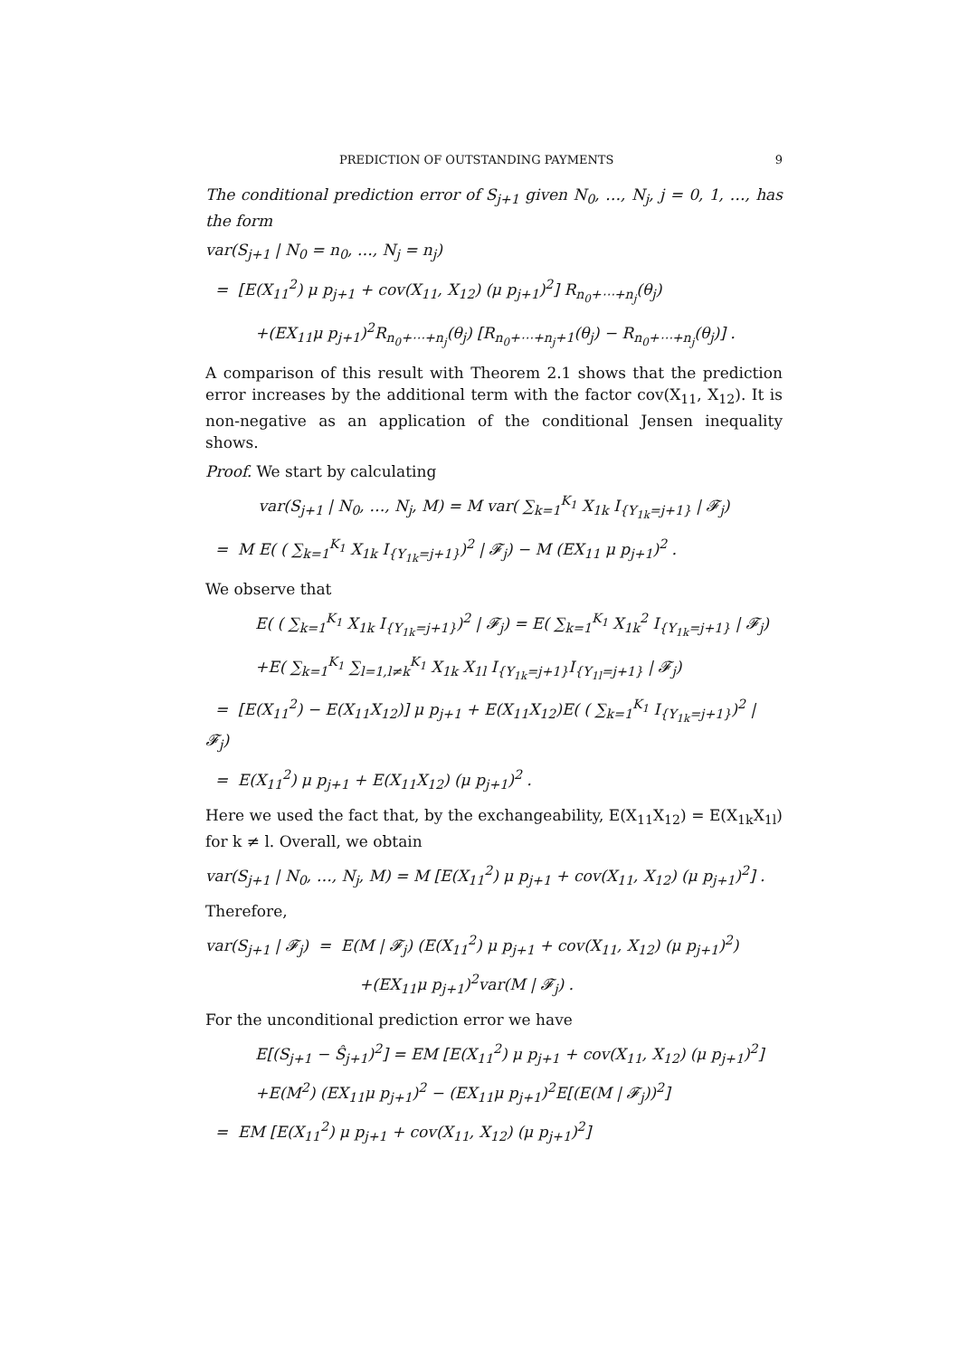PREDICTION OF OUTSTANDING PAYMENTS 9
The conditional prediction error of S<sub>j+1</sub> given N<sub>0</sub>, …, N<sub>j</sub>, j = 0, 1, …, has the form
var(S<sub>j+1</sub> | N<sub>0</sub> = n<sub>0</sub>, …, N<sub>j</sub> = n<sub>j</sub>)
= [E(X<sub>11</sub><sup>2</sup>) μ p<sub>j+1</sub> + cov(X<sub>11</sub>, X<sub>12</sub>) (μ p<sub>j+1</sub>)<sup>2</sup>] R<sub>n<sub>0</sub>+⋯+n<sub>j</sub></sub>(θ<sub>j</sub>)
+(EX<sub>11</sub>μ p<sub>j+1</sub>)<sup>2</sup>R<sub>n<sub>0</sub>+⋯+n<sub>j</sub></sub>(θ<sub>j</sub>) [R<sub>n<sub>0</sub>+⋯+n<sub>j</sub>+1</sub>(θ<sub>j</sub>) − R<sub>n<sub>0</sub>+⋯+n<sub>j</sub></sub>(θ<sub>j</sub>)] .
A comparison of this result with Theorem 2.1 shows that the prediction error increases by the additional term with the factor cov(X<sub>11</sub>, X<sub>12</sub>). It is non-negative as an application of the conditional Jensen inequality shows.
Proof. We start by calculating
var(S<sub>j+1</sub> | N<sub>0</sub>, …, N<sub>j</sub>, M) = M var( ∑<sub>k=1</sub><sup>K<sub>1</sub></sup> X<sub>1k</sub> I<sub>{Y<sub>1k</sub>=j+1}</sub> | 𝓕<sub>j</sub>)
= M E( ( ∑<sub>k=1</sub><sup>K<sub>1</sub></sup> X<sub>1k</sub> I<sub>{Y<sub>1k</sub>=j+1}</sub>)<sup>2</sup> | 𝓕<sub>j</sub>) − M (EX<sub>11</sub> μ p<sub>j+1</sub>)<sup>2</sup> .
We observe that
E( ( ∑<sub>k=1</sub><sup>K<sub>1</sub></sup> X<sub>1k</sub> I<sub>{Y<sub>1k</sub>=j+1}</sub>)<sup>2</sup> | 𝓕<sub>j</sub>) = E( ∑<sub>k=1</sub><sup>K<sub>1</sub></sup> X<sub>1k</sub><sup>2</sup> I<sub>{Y<sub>1k</sub>=j+1}</sub> | 𝓕<sub>j</sub>)
+E( ∑<sub>k=1</sub><sup>K<sub>1</sub></sup> ∑<sub>l=1,l≠k</sub><sup>K<sub>1</sub></sup> X<sub>1k</sub> X<sub>1l</sub> I<sub>{Y<sub>1k</sub>=j+1}</sub>I<sub>{Y<sub>1l</sub>=j+1}</sub> | 𝓕<sub>j</sub>)
= [E(X<sub>11</sub><sup>2</sup>) − E(X<sub>11</sub>X<sub>12</sub>)] μ p<sub>j+1</sub> + E(X<sub>11</sub>X<sub>12</sub>)E( ( ∑<sub>k=1</sub><sup>K<sub>1</sub></sup> I<sub>{Y<sub>1k</sub>=j+1}</sub>)<sup>2</sup> | 𝓕<sub>j</sub>)
= E(X<sub>11</sub><sup>2</sup>) μ p<sub>j+1</sub> + E(X<sub>11</sub>X<sub>12</sub>) (μ p<sub>j+1</sub>)<sup>2</sup> .
Here we used the fact that, by the exchangeability, E(X<sub>11</sub>X<sub>12</sub>) = E(X<sub>1k</sub>X<sub>1l</sub>) for k ≠ l. Overall, we obtain
var(S<sub>j+1</sub> | N<sub>0</sub>, …, N<sub>j</sub>, M) = M [E(X<sub>11</sub><sup>2</sup>) μ p<sub>j+1</sub> + cov(X<sub>11</sub>, X<sub>12</sub>) (μ p<sub>j+1</sub>)<sup>2</sup>] .
Therefore,
var(S<sub>j+1</sub> | 𝓕<sub>j</sub>) = E(M | 𝓕<sub>j</sub>) (E(X<sub>11</sub><sup>2</sup>) μ p<sub>j+1</sub> + cov(X<sub>11</sub>, X<sub>12</sub>) (μ p<sub>j+1</sub>)<sup>2</sup>)
+(EX<sub>11</sub>μ p<sub>j+1</sub>)<sup>2</sup>var(M | 𝓕<sub>j</sub>) .
For the unconditional prediction error we have
E[(S<sub>j+1</sub> − Ŝ<sub>j+1</sub>)<sup>2</sup>] = EM [E(X<sub>11</sub><sup>2</sup>) μ p<sub>j+1</sub> + cov(X<sub>11</sub>, X<sub>12</sub>) (μ p<sub>j+1</sub>)<sup>2</sup>]
+E(M<sup>2</sup>) (EX<sub>11</sub>μ p<sub>j+1</sub>)<sup>2</sup> − (EX<sub>11</sub>μ p<sub>j+1</sub>)<sup>2</sup>E[(E(M | 𝓕<sub>j</sub>))<sup>2</sup>]
= EM [E(X<sub>11</sub><sup>2</sup>) μ p<sub>j+1</sub> + cov(X<sub>11</sub>, X<sub>12</sub>) (μ p<sub>j+1</sub>)<sup>2</sup>]